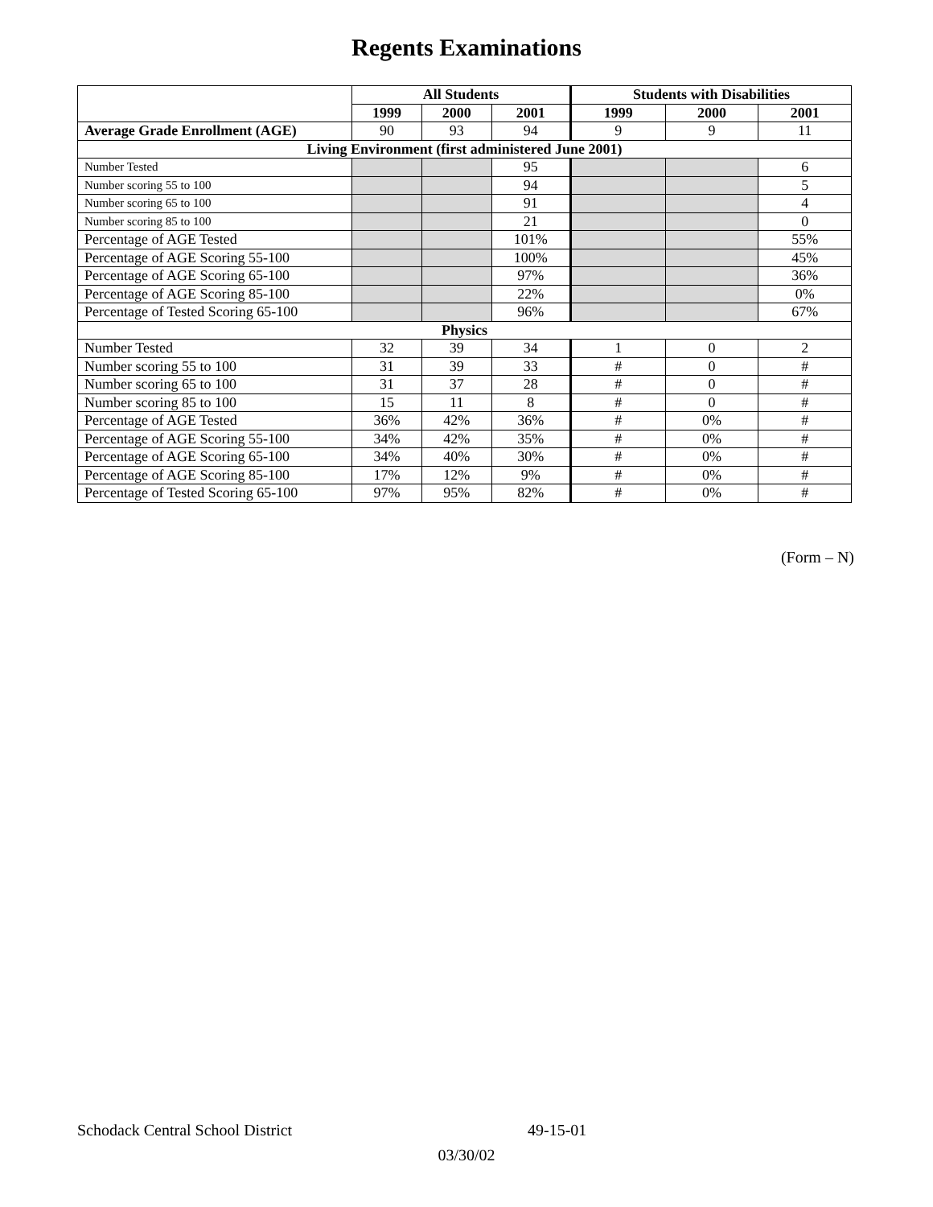Regents Examinations
| | All Students | | | Students with Disabilities | | |
| --- | --- | --- | --- | --- | --- | --- |
| | 1999 | 2000 | 2001 | 1999 | 2000 | 2001 |
| Average Grade Enrollment (AGE) | 90 | 93 | 94 | 9 | 9 | 11 |
| Living Environment (first administered June 2001) | | | | | | |
| Number Tested | | | 95 | | | 6 |
| Number scoring 55 to 100 | | | 94 | | | 5 |
| Number scoring 65 to 100 | | | 91 | | | 4 |
| Number scoring 85 to 100 | | | 21 | | | 0 |
| Percentage of AGE Tested | | | 101% | | | 55% |
| Percentage of AGE Scoring 55-100 | | | 100% | | | 45% |
| Percentage of AGE Scoring 65-100 | | | 97% | | | 36% |
| Percentage of AGE Scoring 85-100 | | | 22% | | | 0% |
| Percentage of Tested Scoring 65-100 | | | 96% | | | 67% |
| Physics | | | | | | |
| Number Tested | 32 | 39 | 34 | 1 | 0 | 2 |
| Number scoring 55 to 100 | 31 | 39 | 33 | # | 0 | # |
| Number scoring 65 to 100 | 31 | 37 | 28 | # | 0 | # |
| Number scoring 85 to 100 | 15 | 11 | 8 | # | 0 | # |
| Percentage of AGE Tested | 36% | 42% | 36% | # | 0% | # |
| Percentage of AGE Scoring 55-100 | 34% | 42% | 35% | # | 0% | # |
| Percentage of AGE Scoring 65-100 | 34% | 40% | 30% | # | 0% | # |
| Percentage of AGE Scoring 85-100 | 17% | 12% | 9% | # | 0% | # |
| Percentage of Tested Scoring 65-100 | 97% | 95% | 82% | # | 0% | # |
(Form – N)
Schodack Central School District 49-15-01
03/30/02